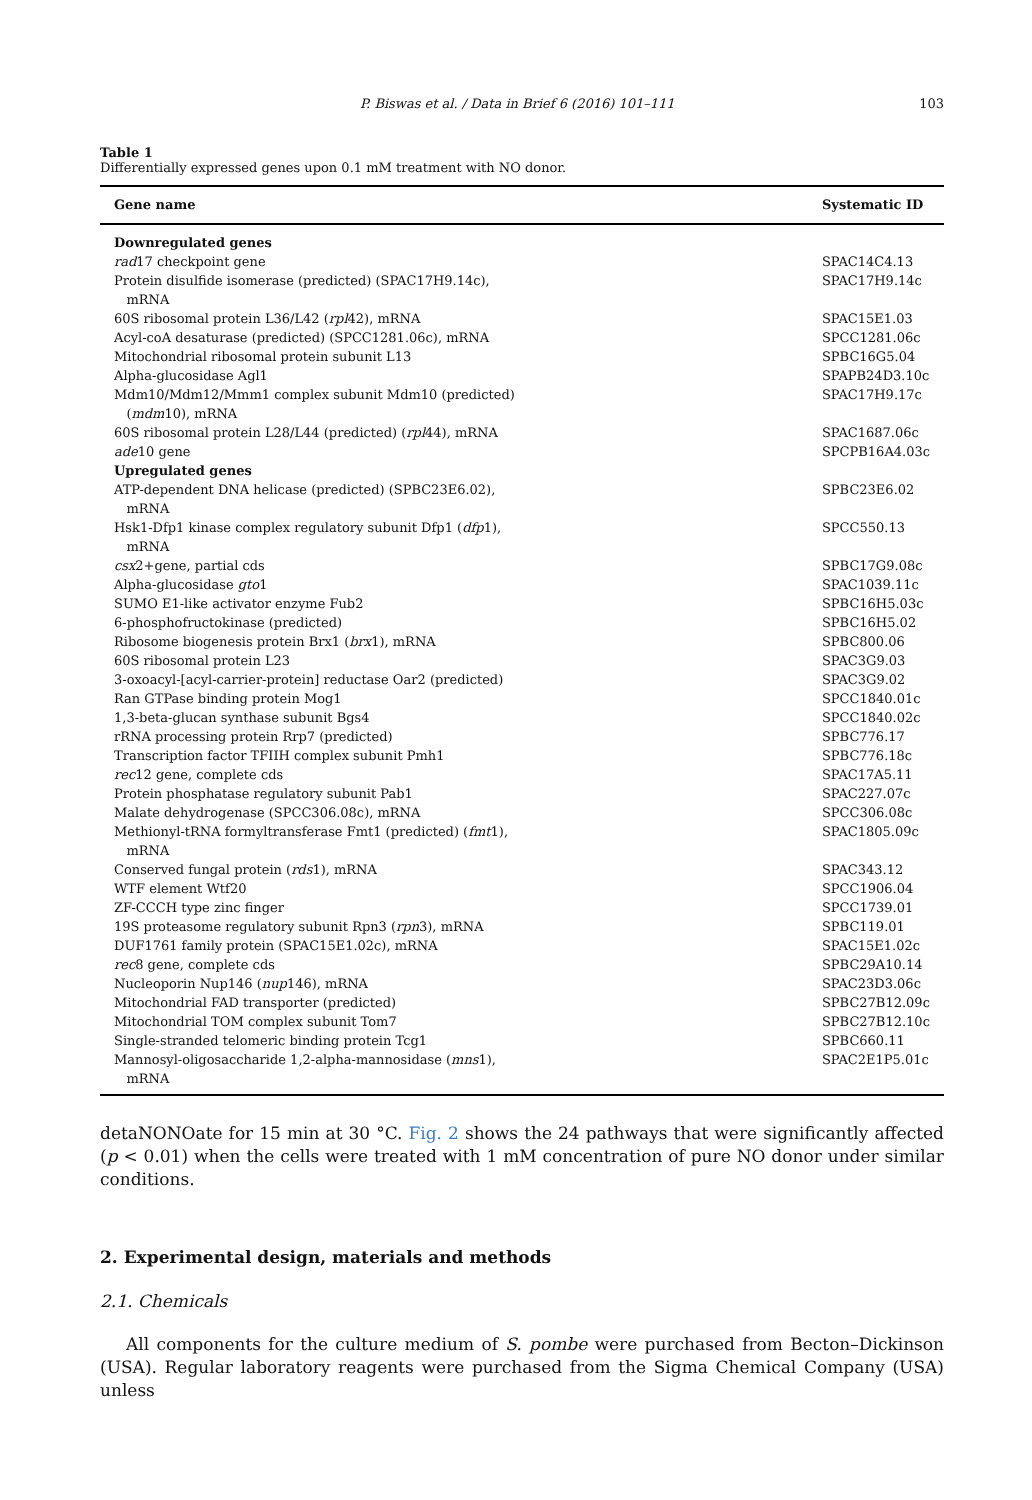P. Biswas et al. / Data in Brief 6 (2016) 101–111 103
Table 1
Differentially expressed genes upon 0.1 mM treatment with NO donor.
| Gene name | Systematic ID |
| --- | --- |
| Downregulated genes | |
| rad 17 checkpoint gene | SPAC14C4.13 |
| Protein disulfide isomerase (predicted) (SPAC17H9.14c), mRNA | SPAC17H9.14c |
| 60S ribosomal protein L36/L42 ( rpl 42), mRNA | SPAC15E1.03 |
| Acyl-coA desaturase (predicted) (SPCC1281.06c), mRNA | SPCC1281.06c |
| Mitochondrial ribosomal protein subunit L13 | SPBC16G5.04 |
| Alpha-glucosidase Agl1 | SPAPB24D3.10c |
| Mdm10/Mdm12/Mmm1 complex subunit Mdm10 (predicted) ( mdm 10), mRNA | SPAC17H9.17c |
| 60S ribosomal protein L28/L44 (predicted) ( rpl 44), mRNA | SPAC1687.06c |
| ade 10 gene | SPCPB16A4.03c |
| Upregulated genes | |
| ATP-dependent DNA helicase (predicted) (SPBC23E6.02), mRNA | SPBC23E6.02 |
| Hsk1-Dfp1 kinase complex regulatory subunit Dfp1 ( dfp 1), mRNA | SPCC550.13 |
| csx 2+gene, partial cds | SPBC17G9.08c |
| Alpha-glucosidase gto 1 | SPAC1039.11c |
| SUMO E1-like activator enzyme Fub2 | SPBC16H5.03c |
| 6-phosphofructokinase (predicted) | SPBC16H5.02 |
| Ribosome biogenesis protein Brx1 ( brx 1), mRNA | SPBC800.06 |
| 60S ribosomal protein L23 | SPAC3G9.03 |
| 3-oxoacyl-[acyl-carrier-protein] reductase Oar2 (predicted) | SPAC3G9.02 |
| Ran GTPase binding protein Mog1 | SPCC1840.01c |
| 1,3-beta-glucan synthase subunit Bgs4 | SPCC1840.02c |
| rRNA processing protein Rrp7 (predicted) | SPBC776.17 |
| Transcription factor TFIIH complex subunit Pmh1 | SPBC776.18c |
| rec 12 gene, complete cds | SPAC17A5.11 |
| Protein phosphatase regulatory subunit Pab1 | SPAC227.07c |
| Malate dehydrogenase (SPCC306.08c), mRNA | SPCC306.08c |
| Methionyl-tRNA formyltransferase Fmt1 (predicted) ( fmt 1), mRNA | SPAC1805.09c |
| Conserved fungal protein ( rds 1), mRNA | SPAC343.12 |
| WTF element Wtf20 | SPCC1906.04 |
| ZF-CCCH type zinc finger | SPCC1739.01 |
| 19S proteasome regulatory subunit Rpn3 ( rpn 3), mRNA | SPBC119.01 |
| DUF1761 family protein (SPAC15E1.02c), mRNA | SPAC15E1.02c |
| rec 8 gene, complete cds | SPBC29A10.14 |
| Nucleoporin Nup146 ( nup 146), mRNA | SPAC23D3.06c |
| Mitochondrial FAD transporter (predicted) | SPBC27B12.09c |
| Mitochondrial TOM complex subunit Tom7 | SPBC27B12.10c |
| Single-stranded telomeric binding protein Tcg1 | SPBC660.11 |
| Mannosyl-oligosaccharide 1,2-alpha-mannosidase ( mns 1), mRNA | SPAC2E1P5.01c |
detaNONOate for 15 min at 30 °C. Fig. 2 shows the 24 pathways that were significantly affected (p < 0.01) when the cells were treated with 1 mM concentration of pure NO donor under similar conditions.
2. Experimental design, materials and methods
2.1. Chemicals
All components for the culture medium of S. pombe were purchased from Becton–Dickinson (USA). Regular laboratory reagents were purchased from the Sigma Chemical Company (USA) unless